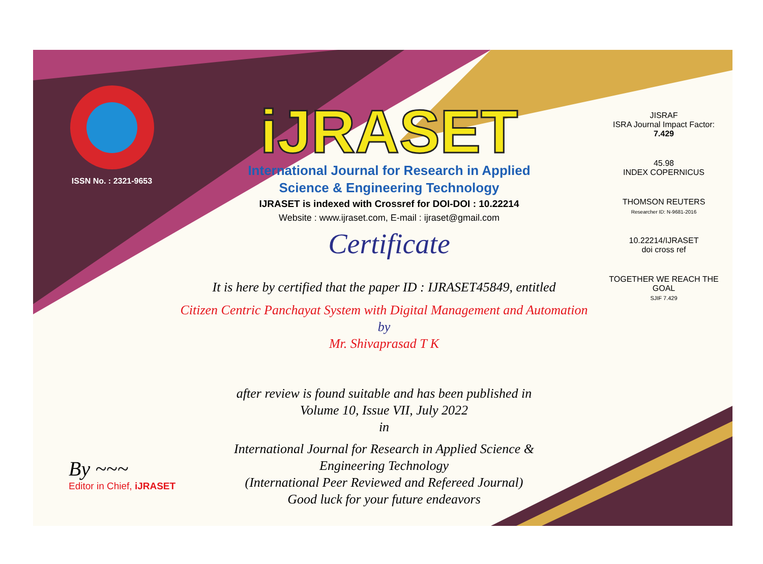ISSN No. : 2321-9653
iJRASET
International Journal for Research in Applied
Science & Engineering Technology
IJRASET is indexed with Crossref for DOI-DOI : 10.22214
Website : www.ijraset.com, E-mail : ijraset@gmail.com
Certificate
It is here by certified that the paper ID : IJRASET45849, entitled
Citizen Centric Panchayat System with Digital Management and Automation
by
Mr. Shivaprasad T K
after review is found suitable and has been published in
Volume 10, Issue VII, July 2022
in
International Journal for Research in Applied Science &
Engineering Technology
(International Peer Reviewed and Refereed Journal)
Good luck for your future endeavors
JISRAF
ISRA Journal Impact Factor: 7.429
45.98
INDEX COPERNICUS
THOMSON REUTERS
Researcher ID: N-9681-2016
10.22214/IJRASET
doi cross ref
TOGETHER WE REACH THE GOAL
SJIF 7.429
By ~~~
Editor in Chief, iJRASET